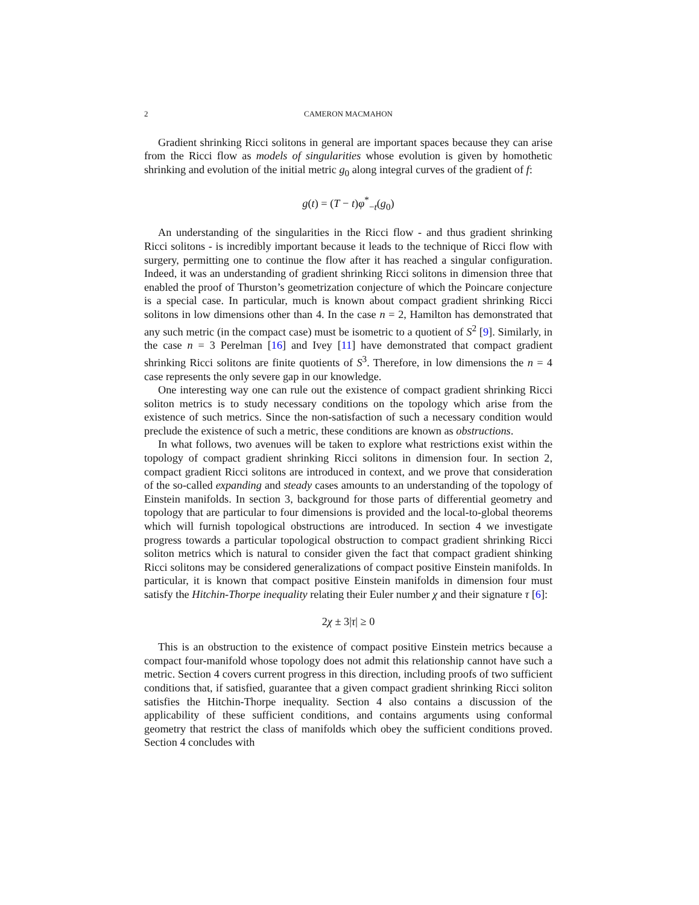2 CAMERON MACMAHON
Gradient shrinking Ricci solitons in general are important spaces because they can arise from the Ricci flow as models of singularities whose evolution is given by homothetic shrinking and evolution of the initial metric g<sub>0</sub> along integral curves of the gradient of f:
g(t) = (T − t)φ<sup>*</sup><sub>−t</sub>(g<sub>0</sub>)
An understanding of the singularities in the Ricci flow - and thus gradient shrinking Ricci solitons - is incredibly important because it leads to the technique of Ricci flow with surgery, permitting one to continue the flow after it has reached a singular configuration. Indeed, it was an understanding of gradient shrinking Ricci solitons in dimension three that enabled the proof of Thurston’s geometrization conjecture of which the Poincare conjecture is a special case. In particular, much is known about compact gradient shrinking Ricci solitons in low dimensions other than 4. In the case n = 2, Hamilton has demonstrated that any such metric (in the compact case) must be isometric to a quotient of S<sup>2</sup> [9]. Similarly, in the case n = 3 Perelman [16] and Ivey [11] have demonstrated that compact gradient shrinking Ricci solitons are finite quotients of S<sup>3</sup>. Therefore, in low dimensions the n = 4 case represents the only severe gap in our knowledge.
One interesting way one can rule out the existence of compact gradient shrinking Ricci soliton metrics is to study necessary conditions on the topology which arise from the existence of such metrics. Since the non-satisfaction of such a necessary condition would preclude the existence of such a metric, these conditions are known as obstructions.
In what follows, two avenues will be taken to explore what restrictions exist within the topology of compact gradient shrinking Ricci solitons in dimension four. In section 2, compact gradient Ricci solitons are introduced in context, and we prove that consideration of the so-called expanding and steady cases amounts to an understanding of the topology of Einstein manifolds. In section 3, background for those parts of differential geometry and topology that are particular to four dimensions is provided and the local-to-global theorems which will furnish topological obstructions are introduced. In section 4 we investigate progress towards a particular topological obstruction to compact gradient shrinking Ricci soliton metrics which is natural to consider given the fact that compact gradient shinking Ricci solitons may be considered generalizations of compact positive Einstein manifolds. In particular, it is known that compact positive Einstein manifolds in dimension four must satisfy the Hitchin-Thorpe inequality relating their Euler number χ and their signature τ [6]:
2χ ± 3|τ| ≥ 0
This is an obstruction to the existence of compact positive Einstein metrics because a compact four-manifold whose topology does not admit this relationship cannot have such a metric. Section 4 covers current progress in this direction, including proofs of two sufficient conditions that, if satisfied, guarantee that a given compact gradient shrinking Ricci soliton satisfies the Hitchin-Thorpe inequality. Section 4 also contains a discussion of the applicability of these sufficient conditions, and contains arguments using conformal geometry that restrict the class of manifolds which obey the sufficient conditions proved. Section 4 concludes with